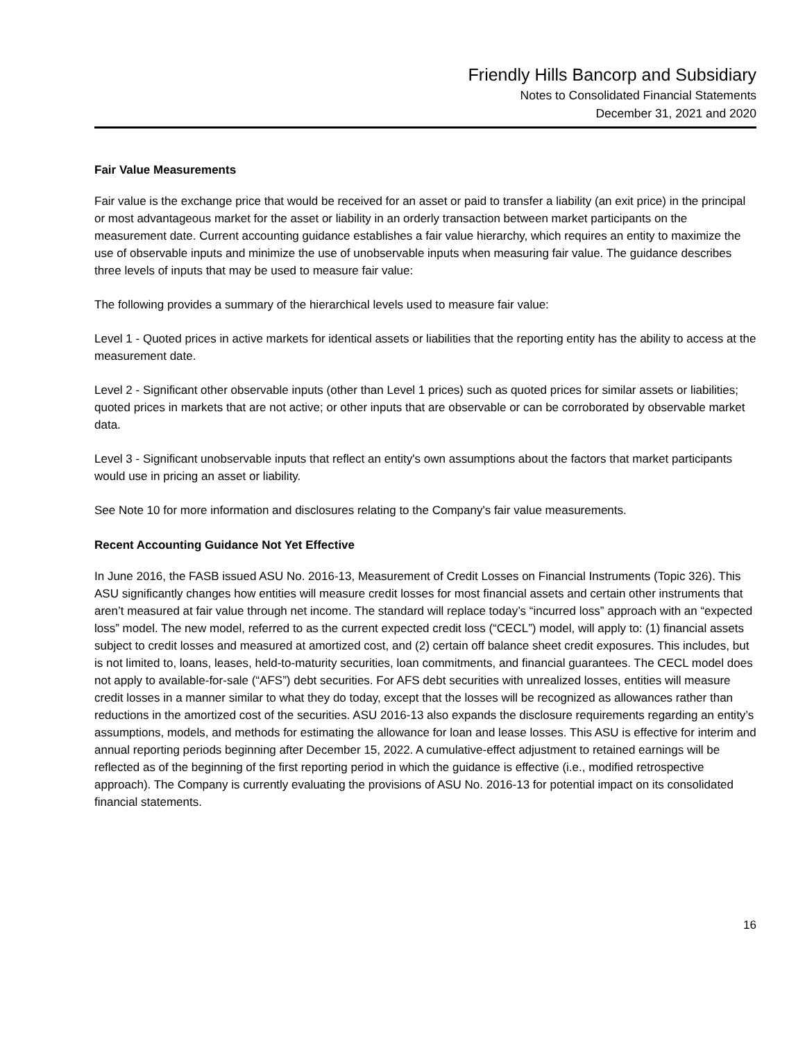Friendly Hills Bancorp and Subsidiary
Notes to Consolidated Financial Statements
December 31, 2021 and 2020
Fair Value Measurements
Fair value is the exchange price that would be received for an asset or paid to transfer a liability (an exit price) in the principal or most advantageous market for the asset or liability in an orderly transaction between market participants on the measurement date. Current accounting guidance establishes a fair value hierarchy, which requires an entity to maximize the use of observable inputs and minimize the use of unobservable inputs when measuring fair value. The guidance describes three levels of inputs that may be used to measure fair value:
The following provides a summary of the hierarchical levels used to measure fair value:
Level 1 - Quoted prices in active markets for identical assets or liabilities that the reporting entity has the ability to access at the measurement date.
Level 2 - Significant other observable inputs (other than Level 1 prices) such as quoted prices for similar assets or liabilities; quoted prices in markets that are not active; or other inputs that are observable or can be corroborated by observable market data.
Level 3 - Significant unobservable inputs that reflect an entity's own assumptions about the factors that market participants would use in pricing an asset or liability.
See Note 10 for more information and disclosures relating to the Company's fair value measurements.
Recent Accounting Guidance Not Yet Effective
In June 2016, the FASB issued ASU No. 2016-13, Measurement of Credit Losses on Financial Instruments (Topic 326). This ASU significantly changes how entities will measure credit losses for most financial assets and certain other instruments that aren’t measured at fair value through net income. The standard will replace today’s “incurred loss” approach with an “expected loss” model. The new model, referred to as the current expected credit loss (“CECL”) model, will apply to: (1) financial assets subject to credit losses and measured at amortized cost, and (2) certain off balance sheet credit exposures. This includes, but is not limited to, loans, leases, held-to-maturity securities, loan commitments, and financial guarantees. The CECL model does not apply to available-for-sale (“AFS”) debt securities. For AFS debt securities with unrealized losses, entities will measure credit losses in a manner similar to what they do today, except that the losses will be recognized as allowances rather than reductions in the amortized cost of the securities. ASU 2016-13 also expands the disclosure requirements regarding an entity’s assumptions, models, and methods for estimating the allowance for loan and lease losses. This ASU is effective for interim and annual reporting periods beginning after December 15, 2022. A cumulative-effect adjustment to retained earnings will be reflected as of the beginning of the first reporting period in which the guidance is effective (i.e., modified retrospective approach). The Company is currently evaluating the provisions of ASU No. 2016-13 for potential impact on its consolidated financial statements.
16